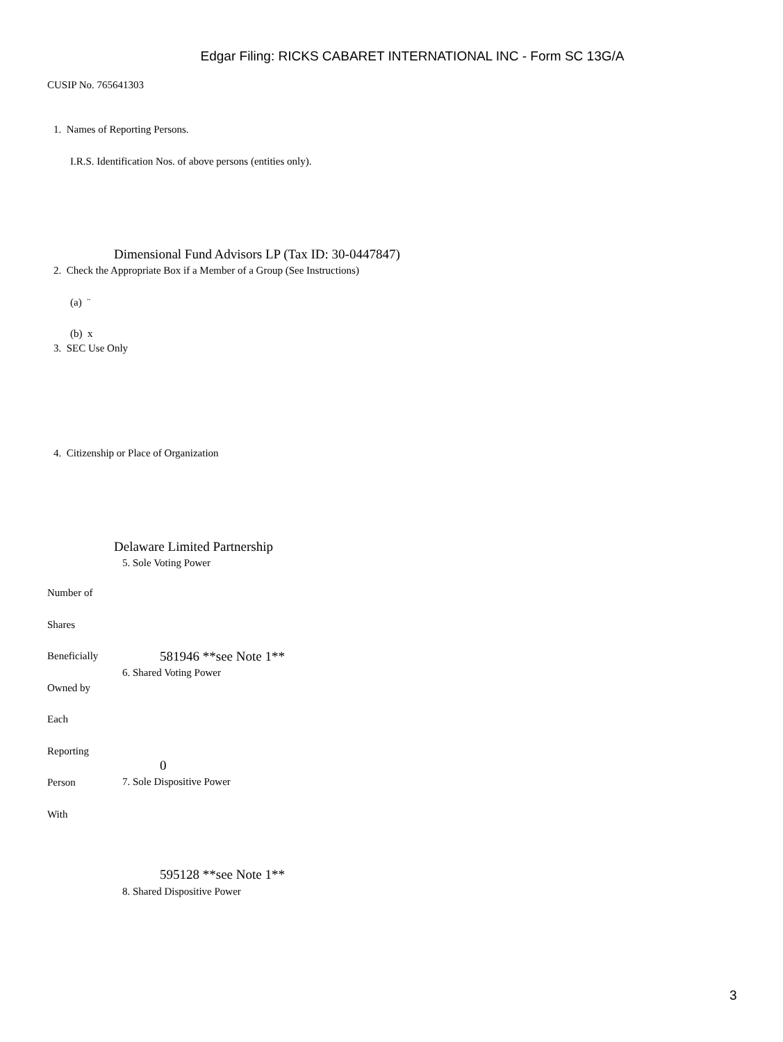Edgar Filing: RICKS CABARET INTERNATIONAL INC - Form SC 13G/A
CUSIP No. 765641303
1. Names of Reporting Persons.
I.R.S. Identification Nos. of above persons (entities only).
Dimensional Fund Advisors LP (Tax ID: 30-0447847)
2. Check the Appropriate Box if a Member of a Group (See Instructions)
(a) ¨
(b) x
3. SEC Use Only
4. Citizenship or Place of Organization
Delaware Limited Partnership
5. Sole Voting Power
Number of
Shares
Beneficially 581946 **see Note 1**
6. Shared Voting Power
Owned by
Each
Reporting
0
Person 7. Sole Dispositive Power
With
595128 **see Note 1**
8. Shared Dispositive Power
3